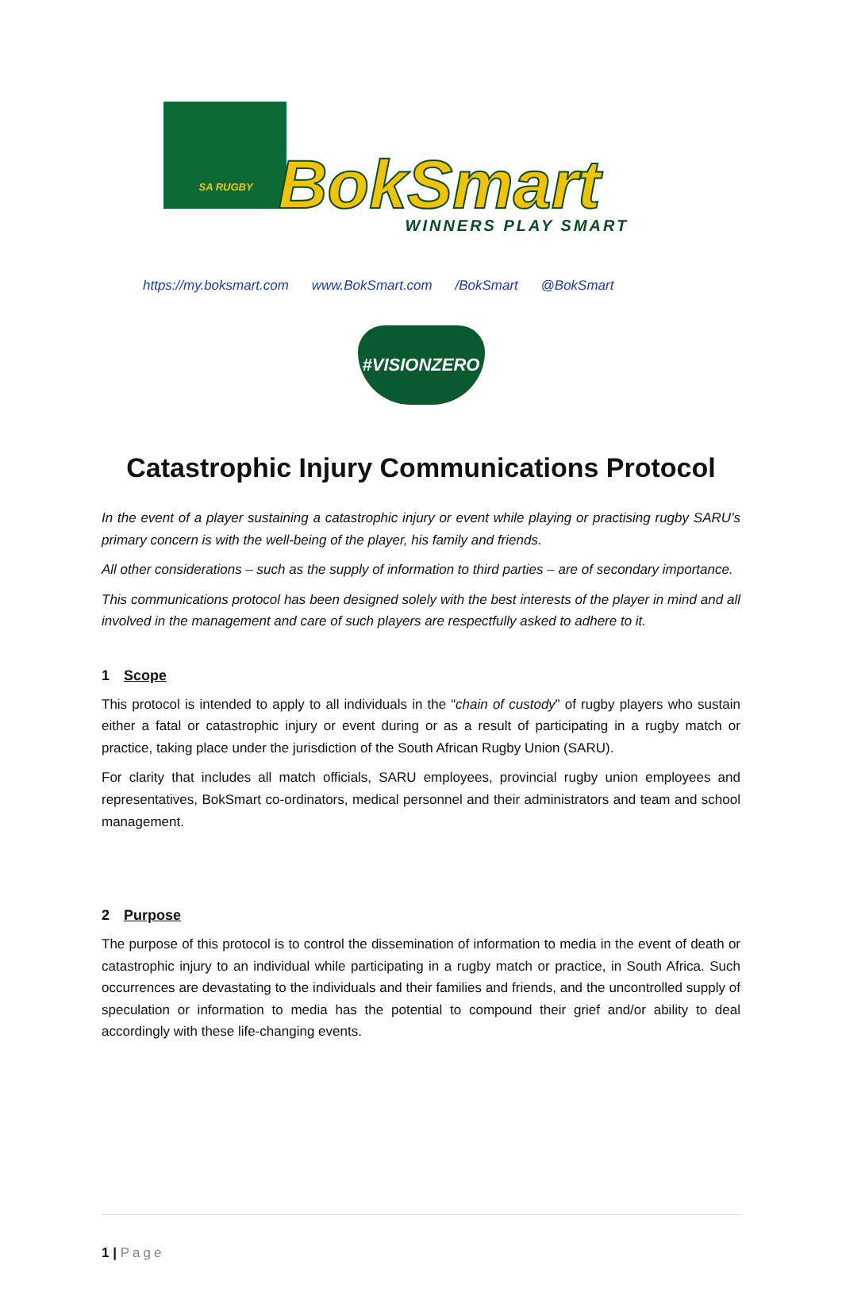SA RUGBY
BokSmart WINNERS PLAY SMART
https://my.boksmart.com www.BokSmart.com /BokSmart @BokSmart
#VISIONZERO
Catastrophic Injury Communications Protocol
In the event of a player sustaining a catastrophic injury or event while playing or practising rugby SARU’s primary concern is with the well-being of the player, his family and friends.
All other considerations – such as the supply of information to third parties – are of secondary importance.
This communications protocol has been designed solely with the best interests of the player in mind and all involved in the management and care of such players are respectfully asked to adhere to it.
1 Scope
This protocol is intended to apply to all individuals in the “chain of custody” of rugby players who sustain either a fatal or catastrophic injury or event during or as a result of participating in a rugby match or practice, taking place under the jurisdiction of the South African Rugby Union (SARU).
For clarity that includes all match officials, SARU employees, provincial rugby union employees and representatives, BokSmart co-ordinators, medical personnel and their administrators and team and school management.
2 Purpose
The purpose of this protocol is to control the dissemination of information to media in the event of death or catastrophic injury to an individual while participating in a rugby match or practice, in South Africa. Such occurrences are devastating to the individuals and their families and friends, and the uncontrolled supply of speculation or information to media has the potential to compound their grief and/or ability to deal accordingly with these life-changing events.
1 | Page